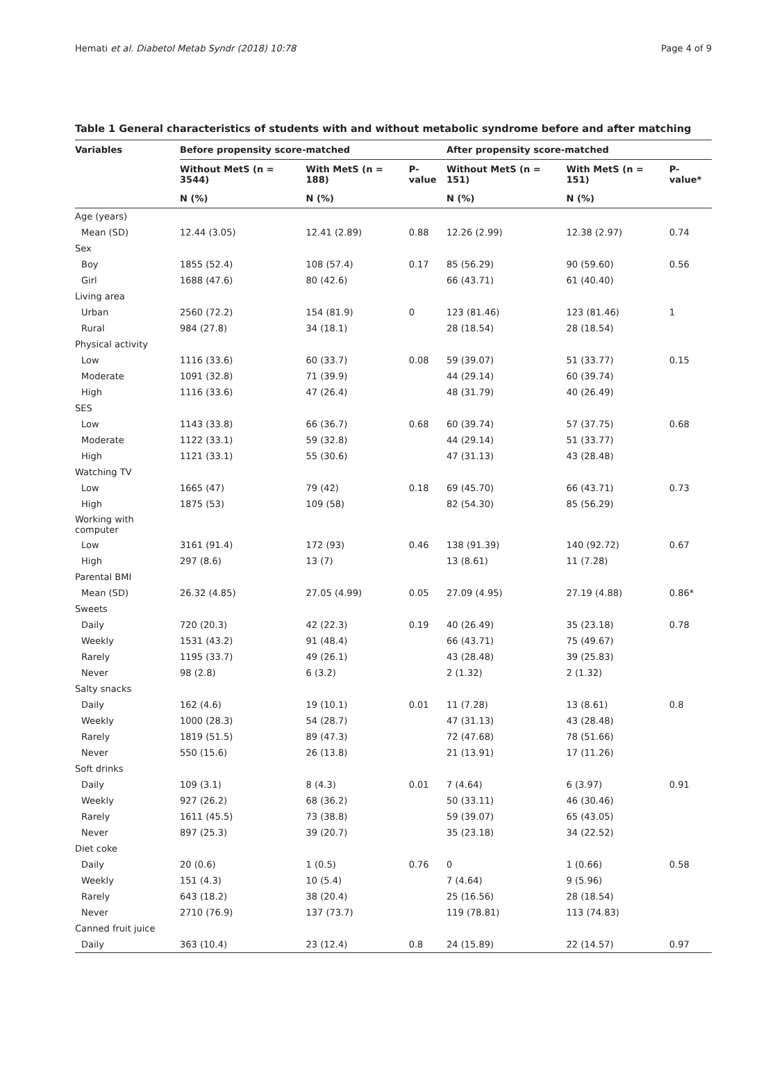Hemati et al. Diabetol Metab Syndr (2018) 10:78 Page 4 of 9
Table 1 General characteristics of students with and without metabolic syndrome before and after matching
| Variables | Before propensity score-matched | | | After propensity score-matched | | |
| --- | --- | --- | --- | --- | --- | --- |
| | Without MetS (n = 3544) | With MetS (n = 188) | P-value | Without MetS (n = 151) | With MetS (n = 151) | P-value* |
| | N (%) | N (%) | | N (%) | N (%) | |
| Age (years) | | | | | | |
| Mean (SD) | 12.44 (3.05) | 12.41 (2.89) | 0.88 | 12.26 (2.99) | 12.38 (2.97) | 0.74 |
| Sex | | | | | | |
| Boy | 1855 (52.4) | 108 (57.4) | 0.17 | 85 (56.29) | 90 (59.60) | 0.56 |
| Girl | 1688 (47.6) | 80 (42.6) | | 66 (43.71) | 61 (40.40) | |
| Living area | | | | | | |
| Urban | 2560 (72.2) | 154 (81.9) | 0 | 123 (81.46) | 123 (81.46) | 1 |
| Rural | 984 (27.8) | 34 (18.1) | | 28 (18.54) | 28 (18.54) | |
| Physical activity | | | | | | |
| Low | 1116 (33.6) | 60 (33.7) | 0.08 | 59 (39.07) | 51 (33.77) | 0.15 |
| Moderate | 1091 (32.8) | 71 (39.9) | | 44 (29.14) | 60 (39.74) | |
| High | 1116 (33.6) | 47 (26.4) | | 48 (31.79) | 40 (26.49) | |
| SES | | | | | | |
| Low | 1143 (33.8) | 66 (36.7) | 0.68 | 60 (39.74) | 57 (37.75) | 0.68 |
| Moderate | 1122 (33.1) | 59 (32.8) | | 44 (29.14) | 51 (33.77) | |
| High | 1121 (33.1) | 55 (30.6) | | 47 (31.13) | 43 (28.48) | |
| Watching TV | | | | | | |
| Low | 1665 (47) | 79 (42) | 0.18 | 69 (45.70) | 66 (43.71) | 0.73 |
| High | 1875 (53) | 109 (58) | | 82 (54.30) | 85 (56.29) | |
| Working with computer | | | | | | |
| Low | 3161 (91.4) | 172 (93) | 0.46 | 138 (91.39) | 140 (92.72) | 0.67 |
| High | 297 (8.6) | 13 (7) | | 13 (8.61) | 11 (7.28) | |
| Parental BMI | | | | | | |
| Mean (SD) | 26.32 (4.85) | 27.05 (4.99) | 0.05 | 27.09 (4.95) | 27.19 (4.88) | 0.86* |
| Sweets | | | | | | |
| Daily | 720 (20.3) | 42 (22.3) | 0.19 | 40 (26.49) | 35 (23.18) | 0.78 |
| Weekly | 1531 (43.2) | 91 (48.4) | | 66 (43.71) | 75 (49.67) | |
| Rarely | 1195 (33.7) | 49 (26.1) | | 43 (28.48) | 39 (25.83) | |
| Never | 98 (2.8) | 6 (3.2) | | 2 (1.32) | 2 (1.32) | |
| Salty snacks | | | | | | |
| Daily | 162 (4.6) | 19 (10.1) | 0.01 | 11 (7.28) | 13 (8.61) | 0.8 |
| Weekly | 1000 (28.3) | 54 (28.7) | | 47 (31.13) | 43 (28.48) | |
| Rarely | 1819 (51.5) | 89 (47.3) | | 72 (47.68) | 78 (51.66) | |
| Never | 550 (15.6) | 26 (13.8) | | 21 (13.91) | 17 (11.26) | |
| Soft drinks | | | | | | |
| Daily | 109 (3.1) | 8 (4.3) | 0.01 | 7 (4.64) | 6 (3.97) | 0.91 |
| Weekly | 927 (26.2) | 68 (36.2) | | 50 (33.11) | 46 (30.46) | |
| Rarely | 1611 (45.5) | 73 (38.8) | | 59 (39.07) | 65 (43.05) | |
| Never | 897 (25.3) | 39 (20.7) | | 35 (23.18) | 34 (22.52) | |
| Diet coke | | | | | | |
| Daily | 20 (0.6) | 1 (0.5) | 0.76 | 0 | 1 (0.66) | 0.58 |
| Weekly | 151 (4.3) | 10 (5.4) | | 7 (4.64) | 9 (5.96) | |
| Rarely | 643 (18.2) | 38 (20.4) | | 25 (16.56) | 28 (18.54) | |
| Never | 2710 (76.9) | 137 (73.7) | | 119 (78.81) | 113 (74.83) | |
| Canned fruit juice | | | | | | |
| Daily | 363 (10.4) | 23 (12.4) | 0.8 | 24 (15.89) | 22 (14.57) | 0.97 |